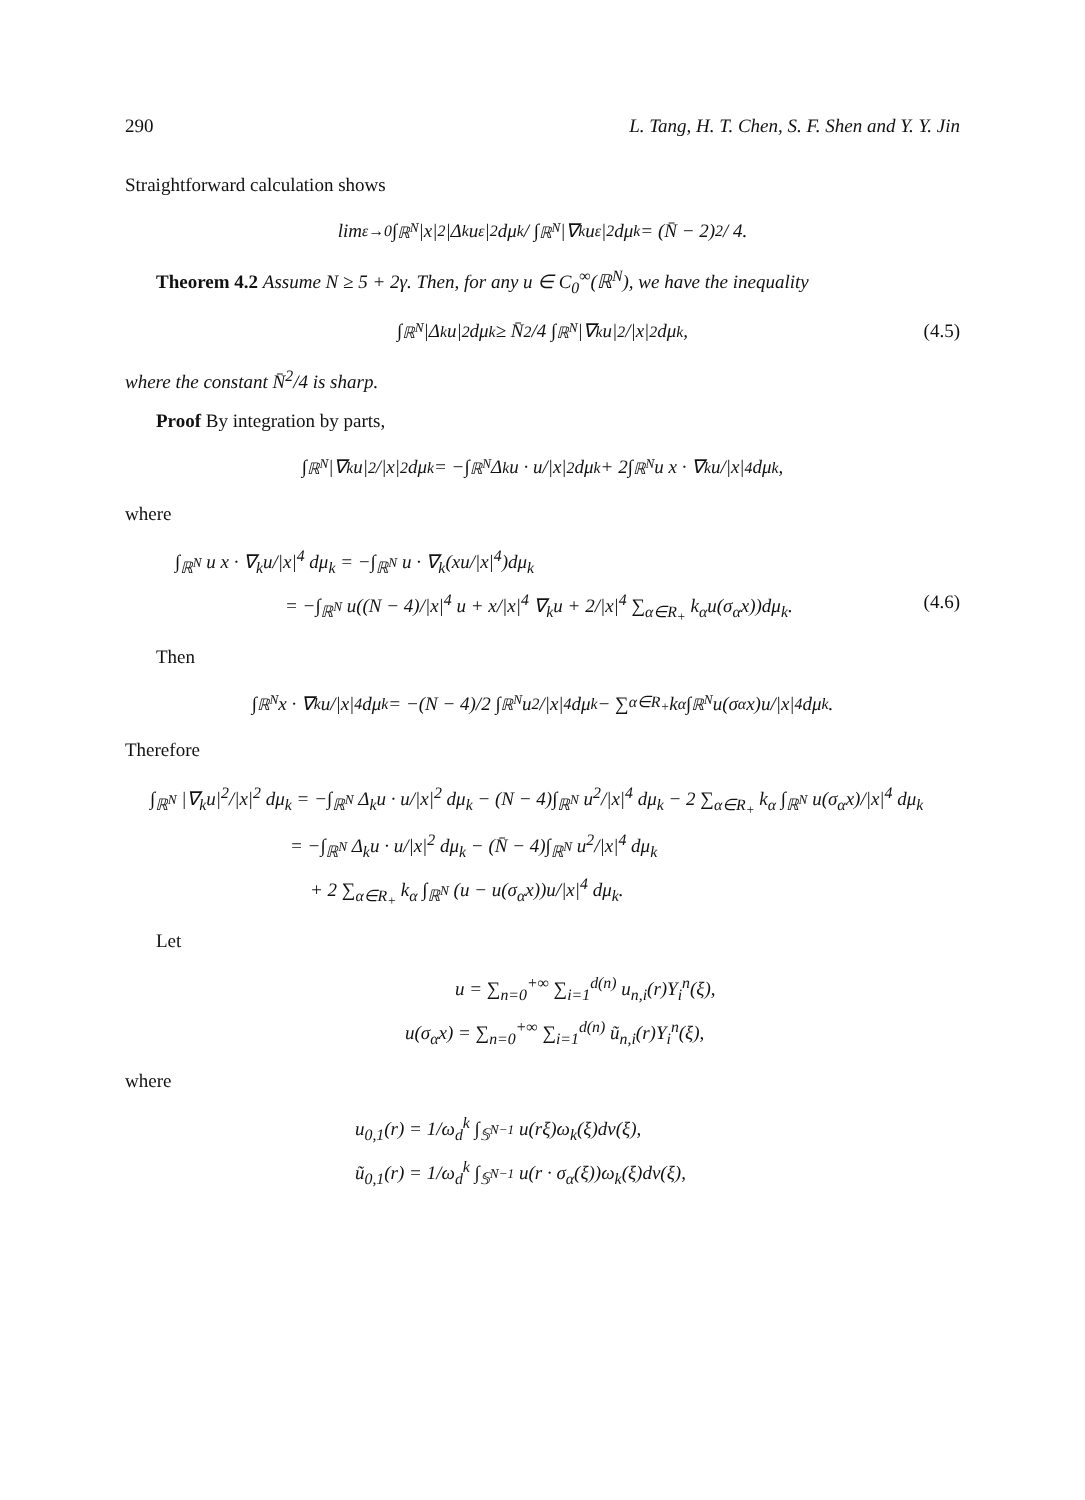290 L. Tang, H. T. Chen, S. F. Shen and Y. Y. Jin
Straightforward calculation shows
lim<sub>ε→0</sub> ∫<sub>ℝ<sup>N</sup></sub> |x|<sup>2</sup>|Δ<sub>k</sub>u<sub>ε</sub>|<sup>2</sup>dμ<sub>k</sub> / ∫<sub>ℝ<sup>N</sup></sub> |∇<sub>k</sub>u<sub>ε</sub>|<sup>2</sup>dμ<sub>k</sub> = (N̄ − 2)<sup>2</sup> / 4.
Theorem 4.2 Assume N ≥ 5 + 2γ. Then, for any u ∈ C<sub>0</sub><sup>∞</sup>(ℝ<sup>N</sup>), we have the inequality
∫<sub>ℝ<sup>N</sup></sub> |Δ<sub>k</sub>u|<sup>2</sup>dμ<sub>k</sub> ≥ N̄<sup>2</sup>/4 ∫<sub>ℝ<sup>N</sup></sub> |∇<sub>k</sub>u|<sup>2</sup>/|x|<sup>2</sup> dμ<sub>k</sub>, (4.5)
where the constant N̄<sup>2</sup>/4 is sharp.
Proof By integration by parts,
∫<sub>ℝ<sup>N</sup></sub> |∇<sub>k</sub>u|<sup>2</sup>/|x|<sup>2</sup> dμ<sub>k</sub> = −∫<sub>ℝ<sup>N</sup></sub> Δ<sub>k</sub>u · u/|x|<sup>2</sup> dμ<sub>k</sub> + 2∫<sub>ℝ<sup>N</sup></sub> u x · ∇<sub>k</sub>u/|x|<sup>4</sup> dμ<sub>k</sub>,
where
∫<sub>ℝ<sup>N</sup></sub> u x · ∇<sub>k</sub>u/|x|<sup>4</sup> dμ<sub>k</sub> = −∫<sub>ℝ<sup>N</sup></sub> u · ∇<sub>k</sub>(xu/|x|<sup>4</sup>)dμ<sub>k</sub>
= −∫<sub>ℝ<sup>N</sup></sub> u((N − 4)/|x|<sup>4</sup> u + x/|x|<sup>4</sup> ∇<sub>k</sub>u + 2/|x|<sup>4</sup> ∑<sub>α∈R<sub>+</sub></sub> k<sub>α</sub>u(σ<sub>α</sub>x))dμ<sub>k</sub>. (4.6)
Then
∫<sub>ℝ<sup>N</sup></sub> x · ∇<sub>k</sub>u/|x|<sup>4</sup> dμ<sub>k</sub> = −(N − 4)/2 ∫<sub>ℝ<sup>N</sup></sub> u<sup>2</sup>/|x|<sup>4</sup> dμ<sub>k</sub> − ∑<sub>α∈R<sub>+</sub></sub> k<sub>α</sub> ∫<sub>ℝ<sup>N</sup></sub> u(σ<sub>α</sub>x)u/|x|<sup>4</sup> dμ<sub>k</sub>.
Therefore
∫<sub>ℝ<sup>N</sup></sub> |∇<sub>k</sub>u|<sup>2</sup>/|x|<sup>2</sup> dμ<sub>k</sub> = −∫<sub>ℝ<sup>N</sup></sub> Δ<sub>k</sub>u · u/|x|<sup>2</sup> dμ<sub>k</sub> − (N − 4)∫<sub>ℝ<sup>N</sup></sub> u<sup>2</sup>/|x|<sup>4</sup> dμ<sub>k</sub> − 2 ∑<sub>α∈R<sub>+</sub></sub> k<sub>α</sub> ∫<sub>ℝ<sup>N</sup></sub> u(σ<sub>α</sub>x)/|x|<sup>4</sup> dμ<sub>k</sub>
= −∫<sub>ℝ<sup>N</sup></sub> Δ<sub>k</sub>u · u/|x|<sup>2</sup> dμ<sub>k</sub> − (N̄ − 4)∫<sub>ℝ<sup>N</sup></sub> u<sup>2</sup>/|x|<sup>4</sup> dμ<sub>k</sub>
+ 2 ∑<sub>α∈R<sub>+</sub></sub> k<sub>α</sub> ∫<sub>ℝ<sup>N</sup></sub> (u − u(σ<sub>α</sub>x))u/|x|<sup>4</sup> dμ<sub>k</sub>.
Let
u = ∑<sub>n=0</sub><sup>+∞</sup> ∑<sub>i=1</sub><sup>d(n)</sup> u<sub>n,i</sub>(r)Y<sub>i</sub><sup>n</sup>(ξ),
u(σ<sub>α</sub>x) = ∑<sub>n=0</sub><sup>+∞</sup> ∑<sub>i=1</sub><sup>d(n)</sup> ũ<sub>n,i</sub>(r)Y<sub>i</sub><sup>n</sup>(ξ),
where
u<sub>0,1</sub>(r) = 1/ω<sub>d</sub><sup>k</sup> ∫<sub>𝕊<sup>N−1</sup></sub> u(rξ)ω<sub>k</sub>(ξ)dν(ξ),
ũ<sub>0,1</sub>(r) = 1/ω<sub>d</sub><sup>k</sup> ∫<sub>𝕊<sup>N−1</sup></sub> u(r · σ<sub>α</sub>(ξ))ω<sub>k</sub>(ξ)dν(ξ),